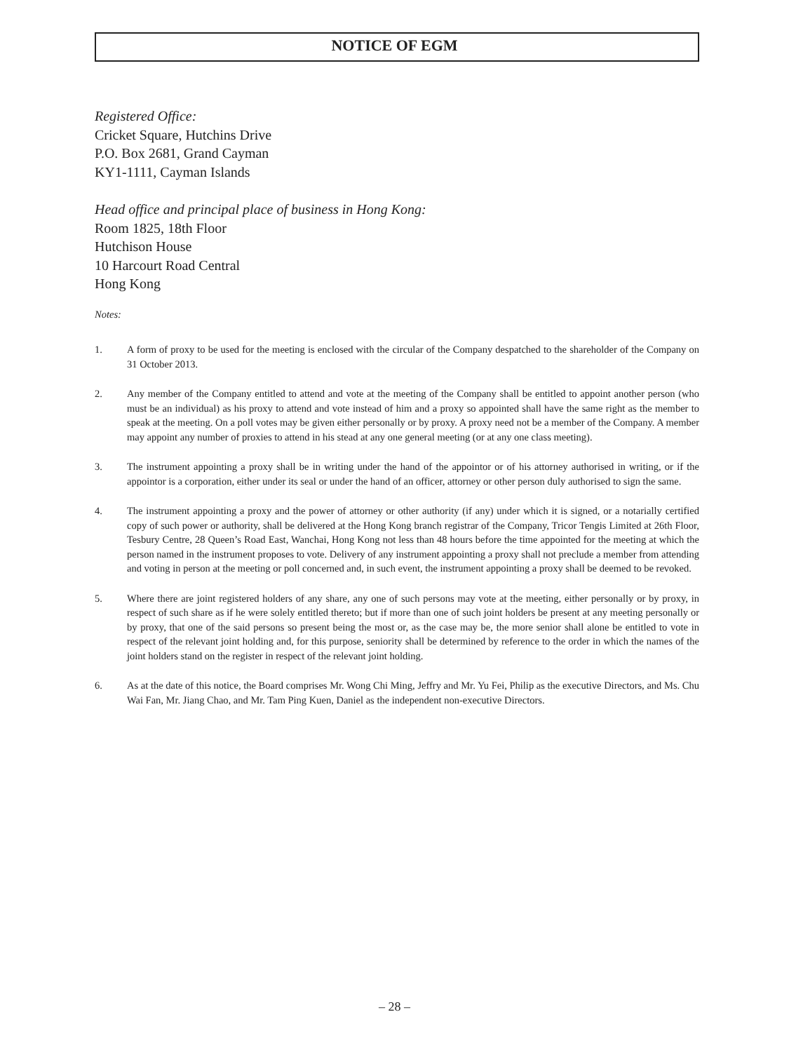NOTICE OF EGM
Registered Office:
Cricket Square, Hutchins Drive
P.O. Box 2681, Grand Cayman
KY1-1111, Cayman Islands
Head office and principal place of business in Hong Kong:
Room 1825, 18th Floor
Hutchison House
10 Harcourt Road Central
Hong Kong
Notes:
1. A form of proxy to be used for the meeting is enclosed with the circular of the Company despatched to the shareholder of the Company on 31 October 2013.
2. Any member of the Company entitled to attend and vote at the meeting of the Company shall be entitled to appoint another person (who must be an individual) as his proxy to attend and vote instead of him and a proxy so appointed shall have the same right as the member to speak at the meeting. On a poll votes may be given either personally or by proxy. A proxy need not be a member of the Company. A member may appoint any number of proxies to attend in his stead at any one general meeting (or at any one class meeting).
3. The instrument appointing a proxy shall be in writing under the hand of the appointor or of his attorney authorised in writing, or if the appointor is a corporation, either under its seal or under the hand of an officer, attorney or other person duly authorised to sign the same.
4. The instrument appointing a proxy and the power of attorney or other authority (if any) under which it is signed, or a notarially certified copy of such power or authority, shall be delivered at the Hong Kong branch registrar of the Company, Tricor Tengis Limited at 26th Floor, Tesbury Centre, 28 Queen’s Road East, Wanchai, Hong Kong not less than 48 hours before the time appointed for the meeting at which the person named in the instrument proposes to vote. Delivery of any instrument appointing a proxy shall not preclude a member from attending and voting in person at the meeting or poll concerned and, in such event, the instrument appointing a proxy shall be deemed to be revoked.
5. Where there are joint registered holders of any share, any one of such persons may vote at the meeting, either personally or by proxy, in respect of such share as if he were solely entitled thereto; but if more than one of such joint holders be present at any meeting personally or by proxy, that one of the said persons so present being the most or, as the case may be, the more senior shall alone be entitled to vote in respect of the relevant joint holding and, for this purpose, seniority shall be determined by reference to the order in which the names of the joint holders stand on the register in respect of the relevant joint holding.
6. As at the date of this notice, the Board comprises Mr. Wong Chi Ming, Jeffry and Mr. Yu Fei, Philip as the executive Directors, and Ms. Chu Wai Fan, Mr. Jiang Chao, and Mr. Tam Ping Kuen, Daniel as the independent non-executive Directors.
– 28 –